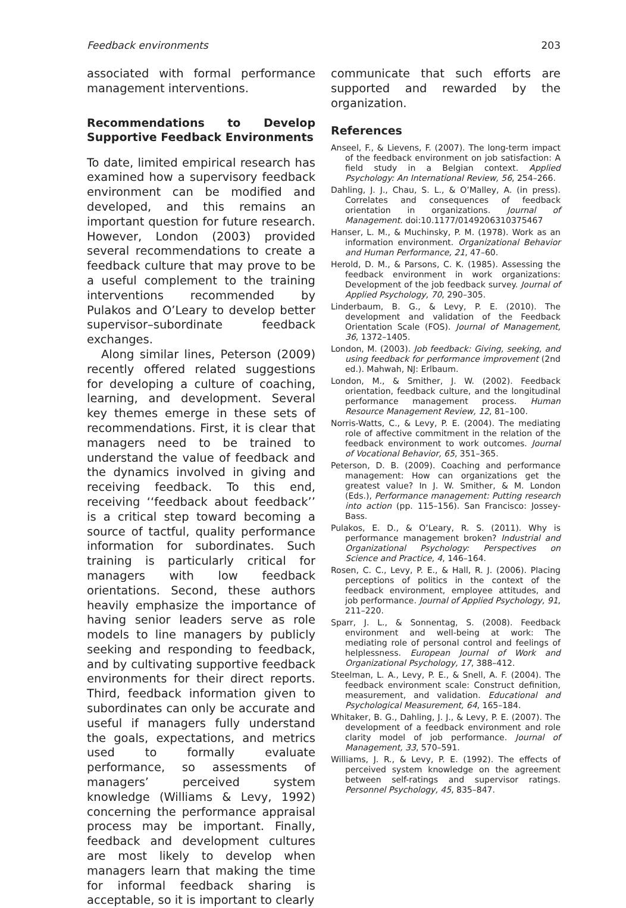Feedback environments 203
associated with formal performance management interventions.
Recommendations to Develop Supportive Feedback Environments
To date, limited empirical research has examined how a supervisory feedback environment can be modified and developed, and this remains an important question for future research. However, London (2003) provided several recommendations to create a feedback culture that may prove to be a useful complement to the training interventions recommended by Pulakos and O’Leary to develop better supervisor–subordinate feedback exchanges.
Along similar lines, Peterson (2009) recently offered related suggestions for developing a culture of coaching, learning, and development. Several key themes emerge in these sets of recommendations. First, it is clear that managers need to be trained to understand the value of feedback and the dynamics involved in giving and receiving feedback. To this end, receiving ‘‘feedback about feedback’’ is a critical step toward becoming a source of tactful, quality performance information for subordinates. Such training is particularly critical for managers with low feedback orientations. Second, these authors heavily emphasize the importance of having senior leaders serve as role models to line managers by publicly seeking and responding to feedback, and by cultivating supportive feedback environments for their direct reports. Third, feedback information given to subordinates can only be accurate and useful if managers fully understand the goals, expectations, and metrics used to formally evaluate performance, so assessments of managers’ perceived system knowledge (Williams & Levy, 1992) concerning the performance appraisal process may be important. Finally, feedback and development cultures are most likely to develop when managers learn that making the time for informal feedback sharing is acceptable, so it is important to clearly
communicate that such efforts are supported and rewarded by the organization.
References
Anseel, F., & Lievens, F. (2007). The long-term impact of the feedback environment on job satisfaction: A field study in a Belgian context. Applied Psychology: An International Review, 56, 254–266.
Dahling, J. J., Chau, S. L., & O’Malley, A. (in press). Correlates and consequences of feedback orientation in organizations. Journal of Management. doi:10.1177/0149206310375467
Hanser, L. M., & Muchinsky, P. M. (1978). Work as an information environment. Organizational Behavior and Human Performance, 21, 47–60.
Herold, D. M., & Parsons, C. K. (1985). Assessing the feedback environment in work organizations: Development of the job feedback survey. Journal of Applied Psychology, 70, 290–305.
Linderbaum, B. G., & Levy, P. E. (2010). The development and validation of the Feedback Orientation Scale (FOS). Journal of Management, 36, 1372–1405.
London, M. (2003). Job feedback: Giving, seeking, and using feedback for performance improvement (2nd ed.). Mahwah, NJ: Erlbaum.
London, M., & Smither, J. W. (2002). Feedback orientation, feedback culture, and the longitudinal performance management process. Human Resource Management Review, 12, 81–100.
Norris-Watts, C., & Levy, P. E. (2004). The mediating role of affective commitment in the relation of the feedback environment to work outcomes. Journal of Vocational Behavior, 65, 351–365.
Peterson, D. B. (2009). Coaching and performance management: How can organizations get the greatest value? In J. W. Smither, & M. London (Eds.), Performance management: Putting research into action (pp. 115–156). San Francisco: Jossey-Bass.
Pulakos, E. D., & O’Leary, R. S. (2011). Why is performance management broken? Industrial and Organizational Psychology: Perspectives on Science and Practice, 4, 146–164.
Rosen, C. C., Levy, P. E., & Hall, R. J. (2006). Placing perceptions of politics in the context of the feedback environment, employee attitudes, and job performance. Journal of Applied Psychology, 91, 211–220.
Sparr, J. L., & Sonnentag, S. (2008). Feedback environment and well-being at work: The mediating role of personal control and feelings of helplessness. European Journal of Work and Organizational Psychology, 17, 388–412.
Steelman, L. A., Levy, P. E., & Snell, A. F. (2004). The feedback environment scale: Construct definition, measurement, and validation. Educational and Psychological Measurement, 64, 165–184.
Whitaker, B. G., Dahling, J. J., & Levy, P. E. (2007). The development of a feedback environment and role clarity model of job performance. Journal of Management, 33, 570–591.
Williams, J. R., & Levy, P. E. (1992). The effects of perceived system knowledge on the agreement between self-ratings and supervisor ratings. Personnel Psychology, 45, 835–847.